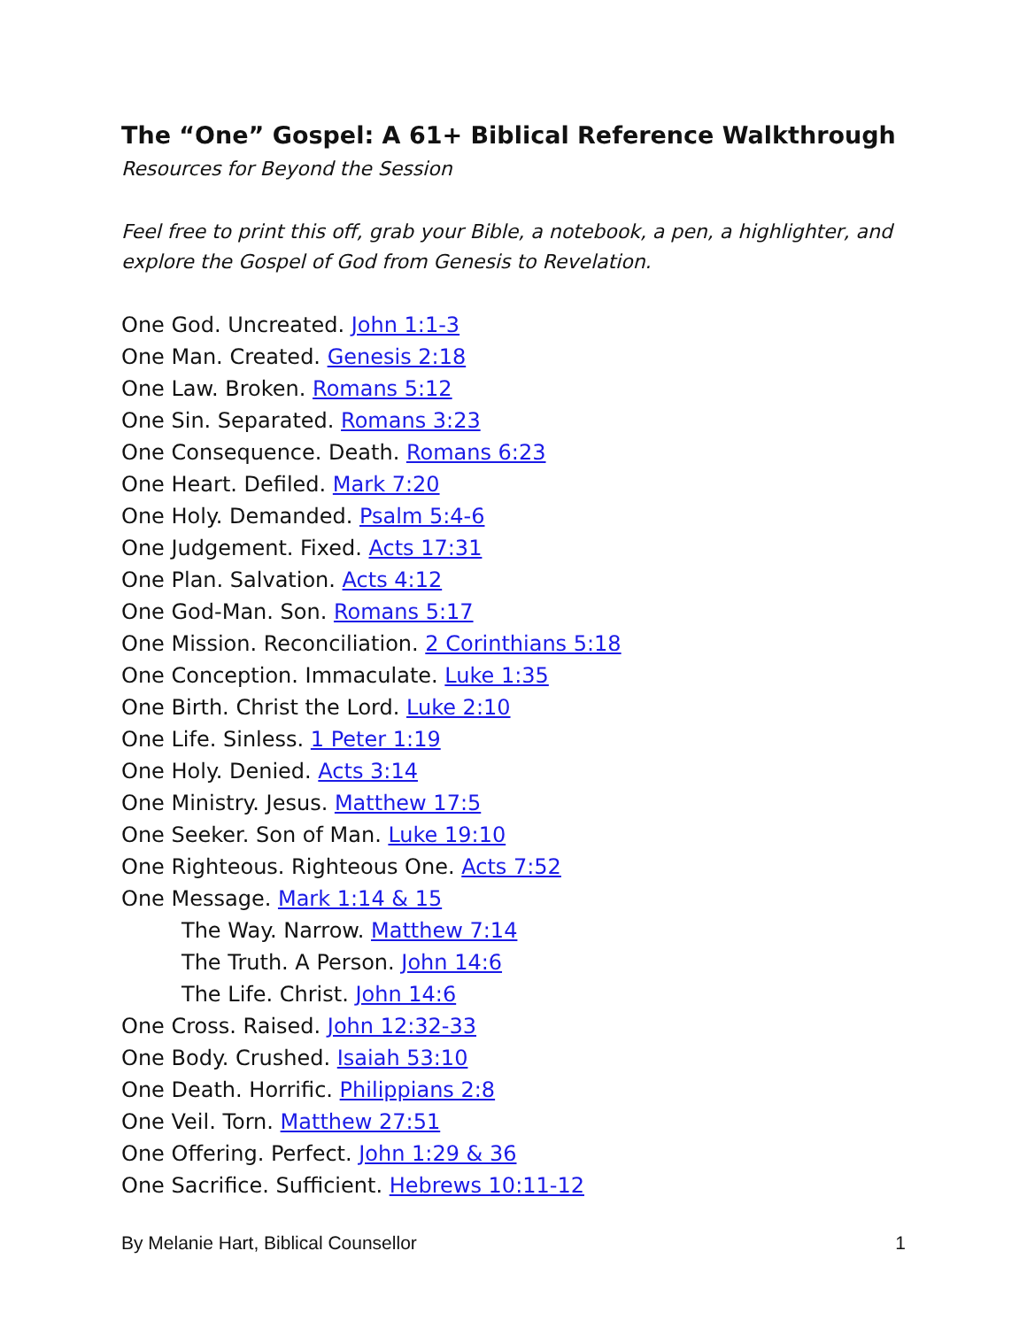The “One” Gospel: A 61+ Biblical Reference Walkthrough
Resources for Beyond the Session
Feel free to print this off, grab your Bible, a notebook, a pen, a highlighter, and explore the Gospel of God from Genesis to Revelation.
One God. Uncreated. John 1:1-3
One Man. Created. Genesis 2:18
One Law. Broken. Romans 5:12
One Sin. Separated. Romans 3:23
One Consequence. Death. Romans 6:23
One Heart. Defiled. Mark 7:20
One Holy. Demanded. Psalm 5:4-6
One Judgement. Fixed. Acts 17:31
One Plan. Salvation. Acts 4:12
One God-Man. Son. Romans 5:17
One Mission. Reconciliation. 2 Corinthians 5:18
One Conception. Immaculate. Luke 1:35
One Birth. Christ the Lord. Luke 2:10
One Life. Sinless. 1 Peter 1:19
One Holy. Denied. Acts 3:14
One Ministry. Jesus. Matthew 17:5
One Seeker. Son of Man. Luke 19:10
One Righteous. Righteous One. Acts 7:52
One Message. Mark 1:14 & 15
The Way. Narrow. Matthew 7:14
The Truth. A Person. John 14:6
The Life. Christ. John 14:6
One Cross. Raised. John 12:32-33
One Body. Crushed. Isaiah 53:10
One Death. Horrific. Philippians 2:8
One Veil. Torn. Matthew 27:51
One Offering. Perfect. John 1:29 & 36
One Sacrifice. Sufficient. Hebrews 10:11-12
By Melanie Hart, Biblical Counsellor 1